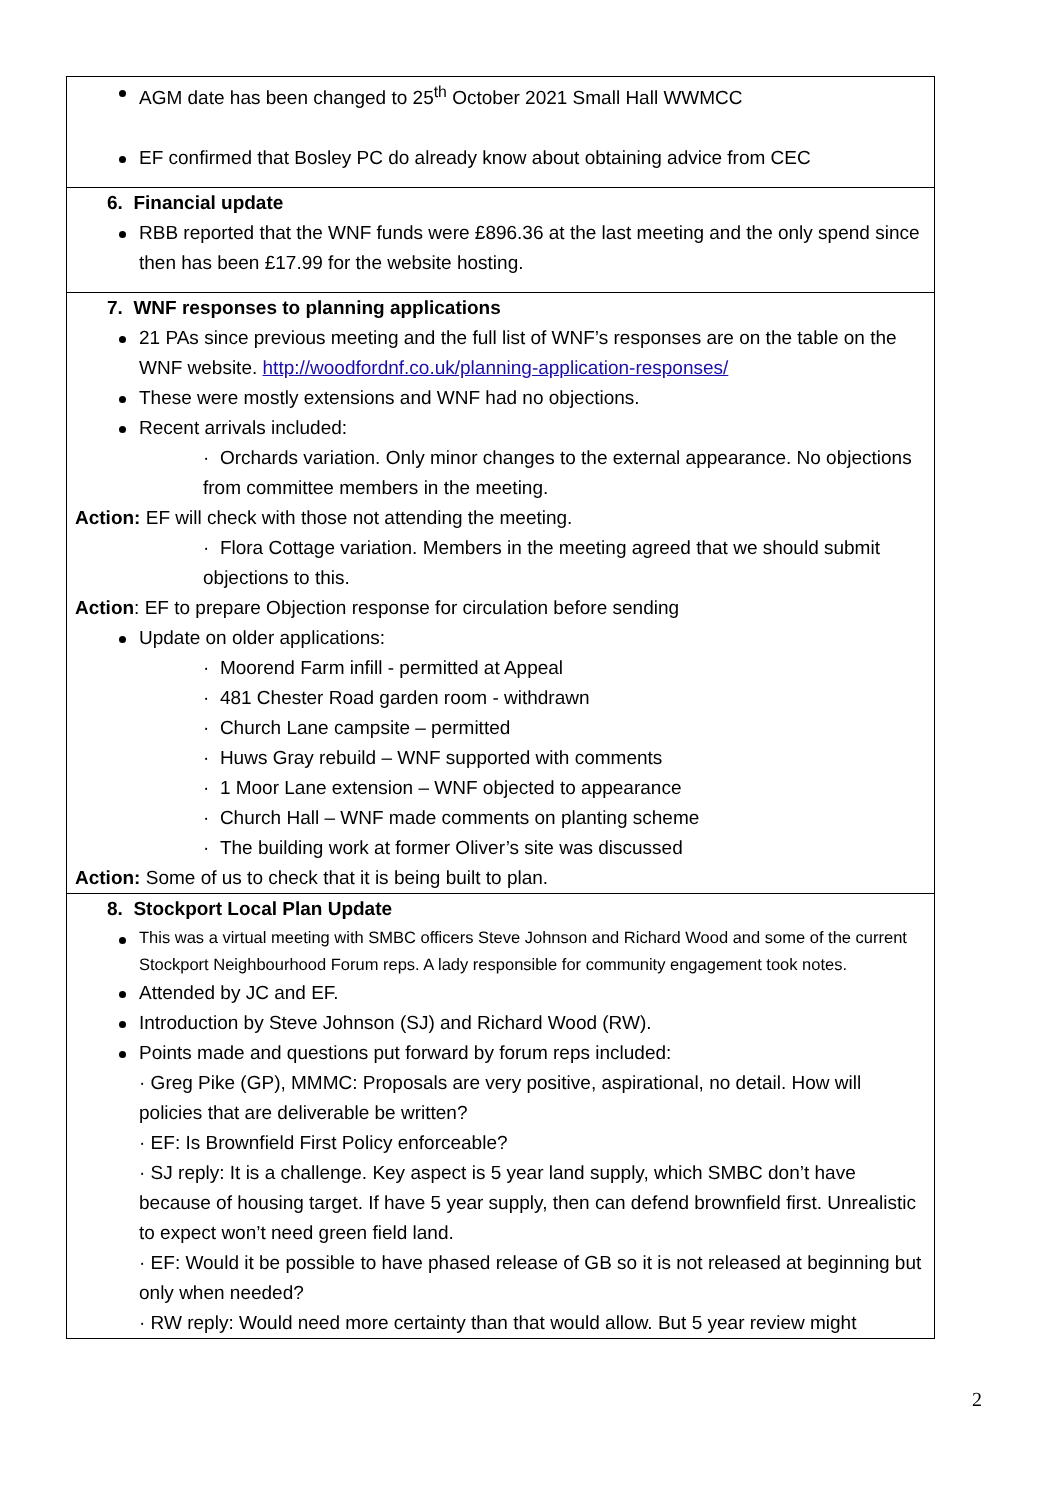| AGM date has been changed to 25<sup>th</sup> October 2021 Small Hall WWMCC EF confirmed that Bosley PC do already know about obtaining advice from CEC |
| 6. Financial update RBB reported that the WNF funds were £896.36 at the last meeting and the only spend since then has been £17.99 for the website hosting. |
| 7. WNF responses to planning applications 21 PAs since previous meeting and the full list of WNF’s responses are on the table on the WNF website. http://woodfordnf.co.uk/planning-application-responses/ These were mostly extensions and WNF had no objections. Recent arrivals included: · Orchards variation. Only minor changes to the external appearance. No objections from committee members in the meeting. Action: EF will check with those not attending the meeting. · Flora Cottage variation. Members in the meeting agreed that we should submit objections to this. Action : EF to prepare Objection response for circulation before sending Update on older applications: · Moorend Farm infill - permitted at Appeal · 481 Chester Road garden room - withdrawn · Church Lane campsite – permitted · Huws Gray rebuild – WNF supported with comments · 1 Moor Lane extension – WNF objected to appearance · Church Hall – WNF made comments on planting scheme · The building work at former Oliver’s site was discussed Action: Some of us to check that it is being built to plan. |
| 8. Stockport Local Plan Update This was a virtual meeting with SMBC officers Steve Johnson and Richard Wood and some of the current Stockport Neighbourhood Forum reps. A lady responsible for community engagement took notes. Attended by JC and EF. Introduction by Steve Johnson (SJ) and Richard Wood (RW). Points made and questions put forward by forum reps included: · Greg Pike (GP), MMMC: Proposals are very positive, aspirational, no detail. How will policies that are deliverable be written? · EF: Is Brownfield First Policy enforceable? · SJ reply: It is a challenge. Key aspect is 5 year land supply, which SMBC don’t have because of housing target. If have 5 year supply, then can defend brownfield first. Unrealistic to expect won’t need green field land. · EF: Would it be possible to have phased release of GB so it is not released at beginning but only when needed? · RW reply: Would need more certainty than that would allow. But 5 year review might |
2